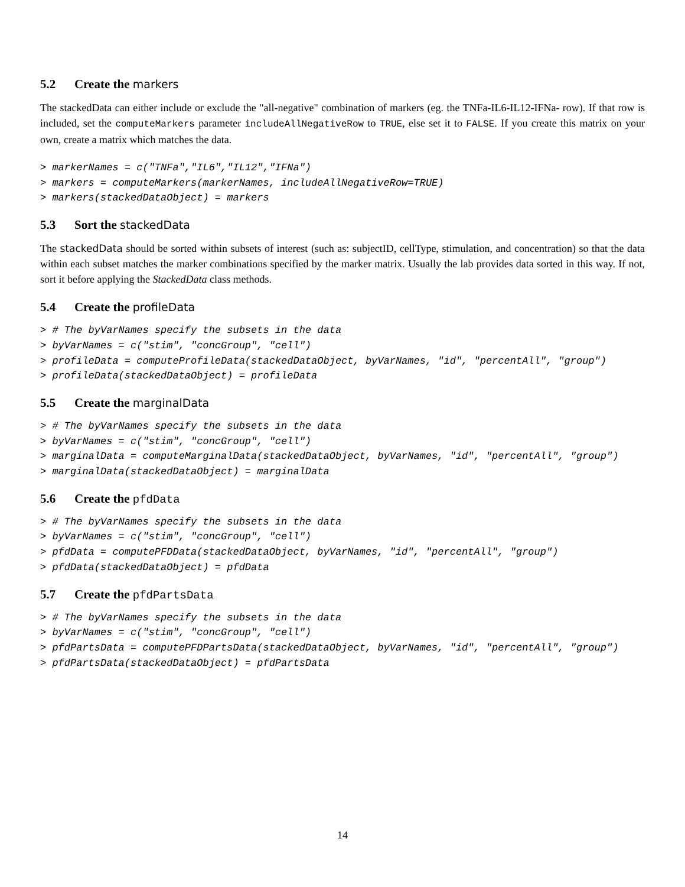5.2 Create the markers
The stackedData can either include or exclude the "all-negative" combination of markers (eg. the TNFa-IL6-IL12-IFNa- row). If that row is included, set the computeMarkers parameter includeAllNegativeRow to TRUE, else set it to FALSE. If you create this matrix on your own, create a matrix which matches the data.
> markerNames = c("TNFa","IL6","IL12","IFNa")
> markers = computeMarkers(markerNames, includeAllNegativeRow=TRUE)
> markers(stackedDataObject) = markers
5.3 Sort the stackedData
The stackedData should be sorted within subsets of interest (such as: subjectID, cellType, stimulation, and concentration) so that the data within each subset matches the marker combinations specified by the marker matrix. Usually the lab provides data sorted in this way. If not, sort it before applying the StackedData class methods.
5.4 Create the profileData
> # The byVarNames specify the subsets in the data
> byVarNames = c("stim", "concGroup", "cell")
> profileData = computeProfileData(stackedDataObject, byVarNames, "id", "percentAll", "group")
> profileData(stackedDataObject) = profileData
5.5 Create the marginalData
> # The byVarNames specify the subsets in the data
> byVarNames = c("stim", "concGroup", "cell")
> marginalData = computeMarginalData(stackedDataObject, byVarNames, "id", "percentAll", "group")
> marginalData(stackedDataObject) = marginalData
5.6 Create the pfdData
> # The byVarNames specify the subsets in the data
> byVarNames = c("stim", "concGroup", "cell")
> pfdData = computePFDData(stackedDataObject, byVarNames, "id", "percentAll", "group")
> pfdData(stackedDataObject) = pfdData
5.7 Create the pfdPartsData
> # The byVarNames specify the subsets in the data
> byVarNames = c("stim", "concGroup", "cell")
> pfdPartsData = computePFDPartsData(stackedDataObject, byVarNames, "id", "percentAll", "group")
> pfdPartsData(stackedDataObject) = pfdPartsData
14